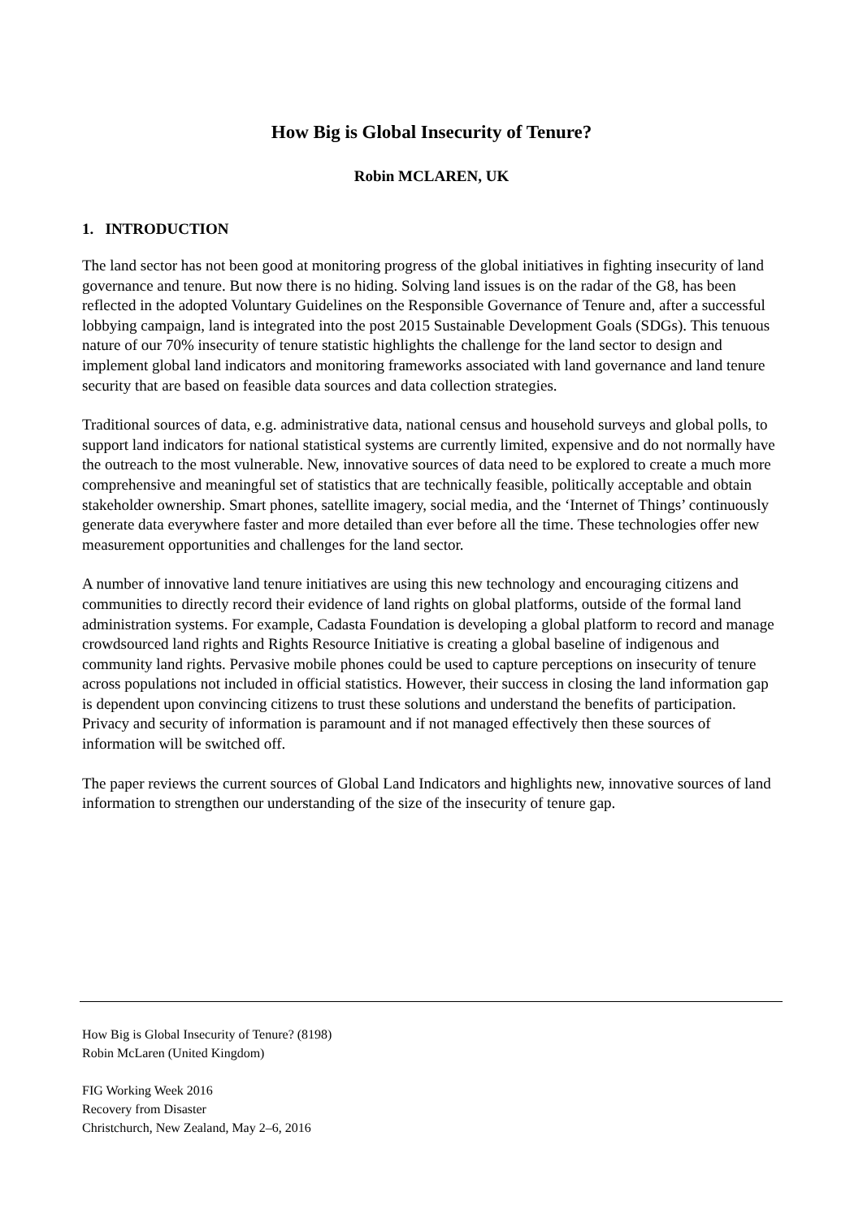How Big is Global Insecurity of Tenure?
Robin MCLAREN, UK
1. INTRODUCTION
The land sector has not been good at monitoring progress of the global initiatives in fighting insecurity of land governance and tenure. But now there is no hiding. Solving land issues is on the radar of the G8, has been reflected in the adopted Voluntary Guidelines on the Responsible Governance of Tenure and, after a successful lobbying campaign, land is integrated into the post 2015 Sustainable Development Goals (SDGs). This tenuous nature of our 70% insecurity of tenure statistic highlights the challenge for the land sector to design and implement global land indicators and monitoring frameworks associated with land governance and land tenure security that are based on feasible data sources and data collection strategies.
Traditional sources of data, e.g. administrative data, national census and household surveys and global polls, to support land indicators for national statistical systems are currently limited, expensive and do not normally have the outreach to the most vulnerable. New, innovative sources of data need to be explored to create a much more comprehensive and meaningful set of statistics that are technically feasible, politically acceptable and obtain stakeholder ownership. Smart phones, satellite imagery, social media, and the ‘Internet of Things’ continuously generate data everywhere faster and more detailed than ever before all the time. These technologies offer new measurement opportunities and challenges for the land sector.
A number of innovative land tenure initiatives are using this new technology and encouraging citizens and communities to directly record their evidence of land rights on global platforms, outside of the formal land administration systems. For example, Cadasta Foundation is developing a global platform to record and manage crowdsourced land rights and Rights Resource Initiative is creating a global baseline of indigenous and community land rights. Pervasive mobile phones could be used to capture perceptions on insecurity of tenure across populations not included in official statistics. However, their success in closing the land information gap is dependent upon convincing citizens to trust these solutions and understand the benefits of participation. Privacy and security of information is paramount and if not managed effectively then these sources of information will be switched off.
The paper reviews the current sources of Global Land Indicators and highlights new, innovative sources of land information to strengthen our understanding of the size of the insecurity of tenure gap.
How Big is Global Insecurity of Tenure? (8198)
Robin McLaren (United Kingdom)
FIG Working Week 2016
Recovery from Disaster
Christchurch, New Zealand, May 2–6, 2016